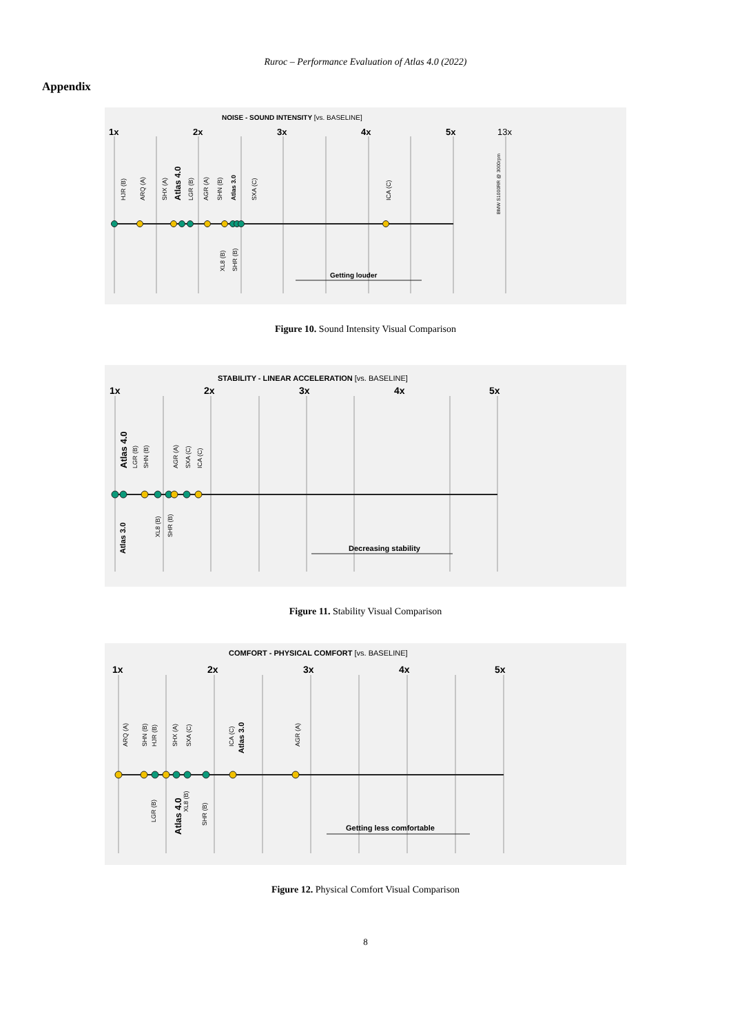Ruroc – Performance Evaluation of Atlas 4.0 (2022)
Appendix
NOISE - SOUND INTENSITY [vs. BASELINE]
1x
2x
3x
4x
5x
13x
HJR (B)
ARQ (A)
SHX (A)
Atlas 4.0
LGR (B)
AGR (A)
SHN (B)
Atlas 3.0
SXA (C)
ICA (C)
BMW S1000RR @ 3000rpm
XL8 (B)
SHR (B)
Getting louder
Figure 10. Sound Intensity Visual Comparison
STABILITY - LINEAR ACCELERATION [vs. BASELINE]
1x
2x
3x
4x
5x
Atlas 4.0
LGR (B)
SHN (B)
AGR (A)
SXA (C)
ICA (C)
Atlas 3.0
XL8 (B)
SHR (B)
Decreasing stability
Figure 11. Stability Visual Comparison
COMFORT - PHYSICAL COMFORT [vs. BASELINE]
1x
2x
3x
4x
5x
ARQ (A)
SHN (B)
HJR (B)
SHX (A)
SXA (C)
ICA (C)
Atlas 3.0
AGR (A)
LGR (B)
Atlas 4.0
XL8 (B)
SHR (B)
Getting less comfortable
Figure 12. Physical Comfort Visual Comparison
8